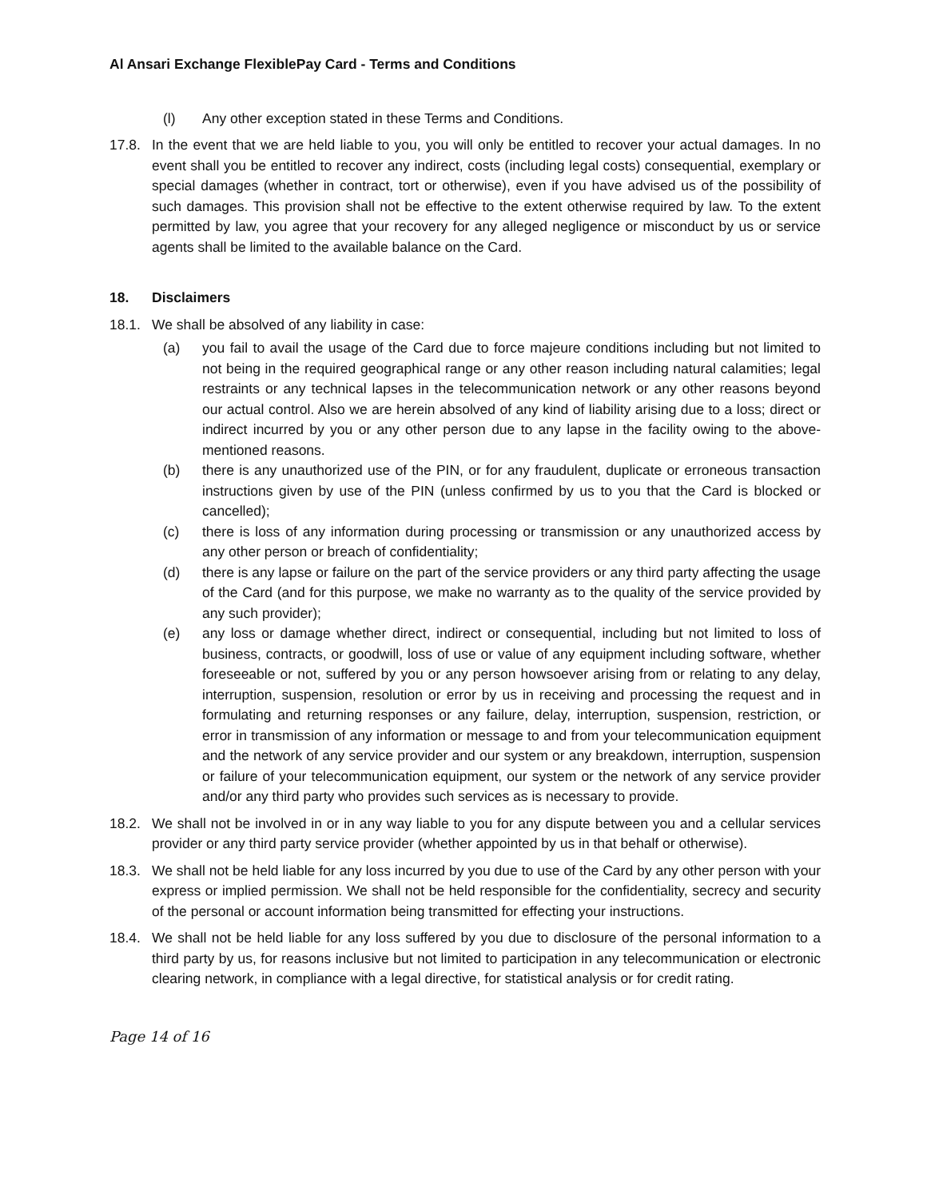Al Ansari Exchange FlexiblePay Card - Terms and Conditions
(l) Any other exception stated in these Terms and Conditions.
17.8. In the event that we are held liable to you, you will only be entitled to recover your actual damages. In no event shall you be entitled to recover any indirect, costs (including legal costs) consequential, exemplary or special damages (whether in contract, tort or otherwise), even if you have advised us of the possibility of such damages. This provision shall not be effective to the extent otherwise required by law. To the extent permitted by law, you agree that your recovery for any alleged negligence or misconduct by us or service agents shall be limited to the available balance on the Card.
18. Disclaimers
18.1. We shall be absolved of any liability in case:
(a) you fail to avail the usage of the Card due to force majeure conditions including but not limited to not being in the required geographical range or any other reason including natural calamities; legal restraints or any technical lapses in the telecommunication network or any other reasons beyond our actual control. Also we are herein absolved of any kind of liability arising due to a loss; direct or indirect incurred by you or any other person due to any lapse in the facility owing to the above-mentioned reasons.
(b) there is any unauthorized use of the PIN, or for any fraudulent, duplicate or erroneous transaction instructions given by use of the PIN (unless confirmed by us to you that the Card is blocked or cancelled);
(c) there is loss of any information during processing or transmission or any unauthorized access by any other person or breach of confidentiality;
(d) there is any lapse or failure on the part of the service providers or any third party affecting the usage of the Card (and for this purpose, we make no warranty as to the quality of the service provided by any such provider);
(e) any loss or damage whether direct, indirect or consequential, including but not limited to loss of business, contracts, or goodwill, loss of use or value of any equipment including software, whether foreseeable or not, suffered by you or any person howsoever arising from or relating to any delay, interruption, suspension, resolution or error by us in receiving and processing the request and in formulating and returning responses or any failure, delay, interruption, suspension, restriction, or error in transmission of any information or message to and from your telecommunication equipment and the network of any service provider and our system or any breakdown, interruption, suspension or failure of your telecommunication equipment, our system or the network of any service provider and/or any third party who provides such services as is necessary to provide.
18.2. We shall not be involved in or in any way liable to you for any dispute between you and a cellular services provider or any third party service provider (whether appointed by us in that behalf or otherwise).
18.3. We shall not be held liable for any loss incurred by you due to use of the Card by any other person with your express or implied permission. We shall not be held responsible for the confidentiality, secrecy and security of the personal or account information being transmitted for effecting your instructions.
18.4. We shall not be held liable for any loss suffered by you due to disclosure of the personal information to a third party by us, for reasons inclusive but not limited to participation in any telecommunication or electronic clearing network, in compliance with a legal directive, for statistical analysis or for credit rating.
Page 14 of 16